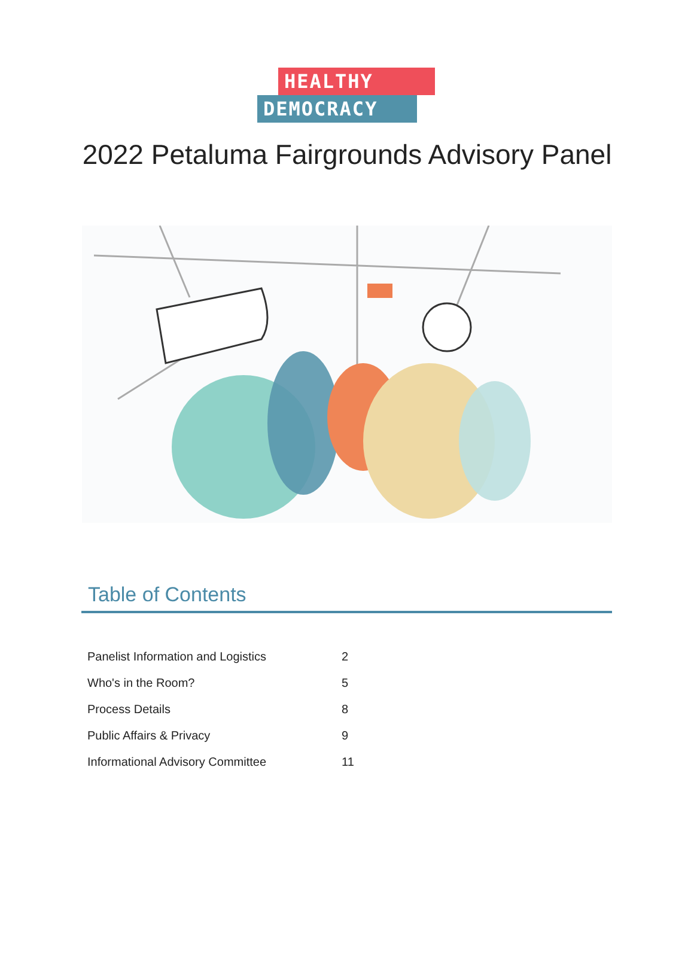HEALTHY
DEMOCRACY
2022 Petaluma Fairgrounds Advisory Panel
Table of Contents
| Panelist Information and Logistics | 2 |
| Who's in the Room? | 5 |
| Process Details | 8 |
| Public Affairs & Privacy | 9 |
| Informational Advisory Committee | 11 |